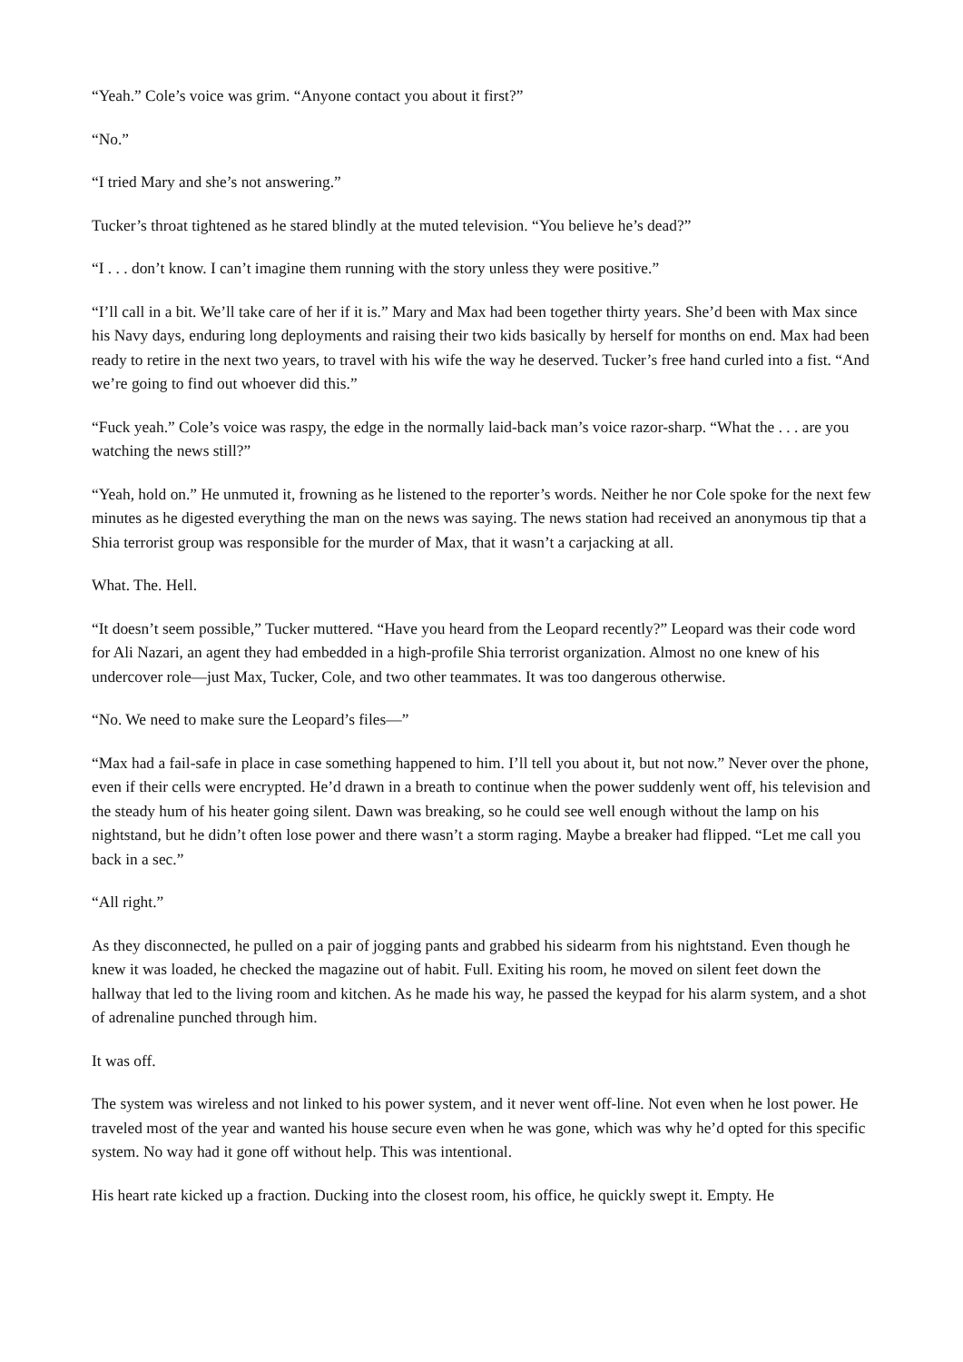“Yeah.” Cole’s voice was grim. “Anyone contact you about it first?”
“No.”
“I tried Mary and she’s not answering.”
Tucker’s throat tightened as he stared blindly at the muted television. “You believe he’s dead?”
“I . . . don’t know. I can’t imagine them running with the story unless they were positive.”
“I’ll call in a bit. We’ll take care of her if it is.” Mary and Max had been together thirty years. She’d been with Max since his Navy days, enduring long deployments and raising their two kids basically by herself for months on end. Max had been ready to retire in the next two years, to travel with his wife the way he deserved. Tucker’s free hand curled into a fist. “And we’re going to find out whoever did this.”
“Fuck yeah.” Cole’s voice was raspy, the edge in the normally laid-back man’s voice razor-sharp. “What the . . . are you watching the news still?”
“Yeah, hold on.” He unmuted it, frowning as he listened to the reporter’s words. Neither he nor Cole spoke for the next few minutes as he digested everything the man on the news was saying. The news station had received an anonymous tip that a Shia terrorist group was responsible for the murder of Max, that it wasn’t a carjacking at all.
What. The. Hell.
“It doesn’t seem possible,” Tucker muttered. “Have you heard from the Leopard recently?” Leopard was their code word for Ali Nazari, an agent they had embedded in a high-profile Shia terrorist organization. Almost no one knew of his undercover role—just Max, Tucker, Cole, and two other teammates. It was too dangerous otherwise.
“No. We need to make sure the Leopard’s files—”
“Max had a fail-safe in place in case something happened to him. I’ll tell you about it, but not now.” Never over the phone, even if their cells were encrypted. He’d drawn in a breath to continue when the power suddenly went off, his television and the steady hum of his heater going silent. Dawn was breaking, so he could see well enough without the lamp on his nightstand, but he didn’t often lose power and there wasn’t a storm raging. Maybe a breaker had flipped. “Let me call you back in a sec.”
“All right.”
As they disconnected, he pulled on a pair of jogging pants and grabbed his sidearm from his nightstand. Even though he knew it was loaded, he checked the magazine out of habit. Full. Exiting his room, he moved on silent feet down the hallway that led to the living room and kitchen. As he made his way, he passed the keypad for his alarm system, and a shot of adrenaline punched through him.
It was off.
The system was wireless and not linked to his power system, and it never went off-line. Not even when he lost power. He traveled most of the year and wanted his house secure even when he was gone, which was why he’d opted for this specific system. No way had it gone off without help. This was intentional.
His heart rate kicked up a fraction. Ducking into the closest room, his office, he quickly swept it. Empty. He